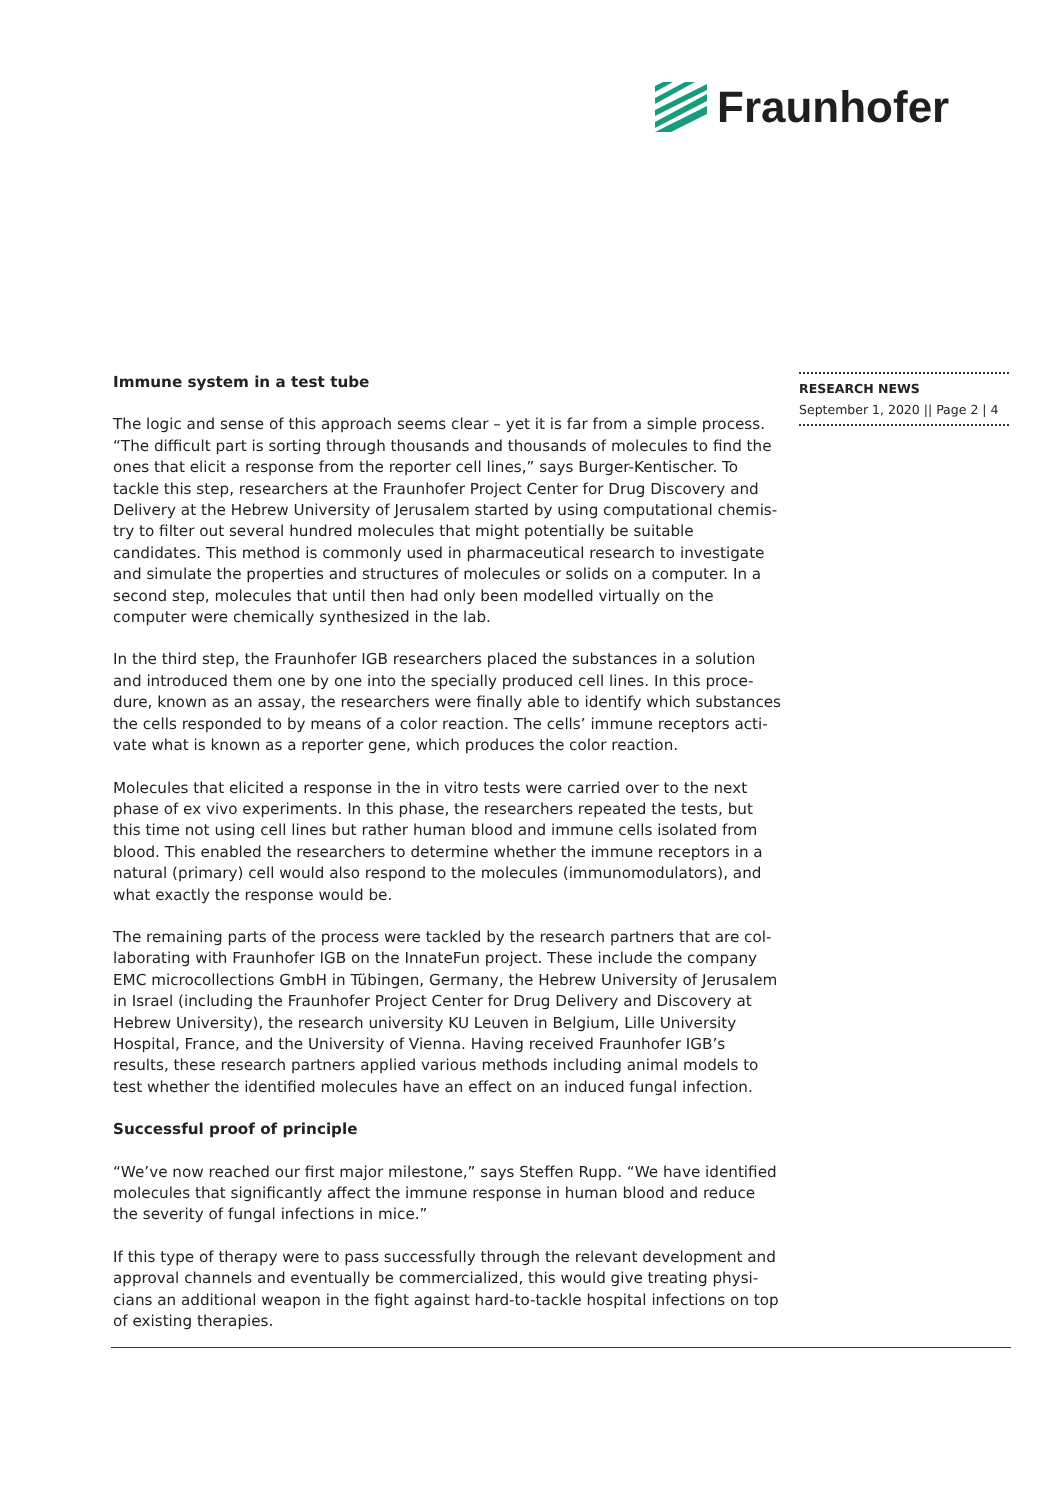Fraunhofer
Immune system in a test tube
The logic and sense of this approach seems clear – yet it is far from a simple process. “The difficult part is sorting through thousands and thousands of molecules to find the ones that elicit a response from the reporter cell lines,” says Burger-Kentischer. To tackle this step, researchers at the Fraunhofer Project Center for Drug Discovery and Delivery at the Hebrew University of Jerusalem started by using computational chemis­try to filter out several hundred molecules that might potentially be suitable candidates. This method is commonly used in pharmaceutical research to investigate and simulate the properties and structures of molecules or solids on a computer. In a second step, molecules that until then had only been modelled virtually on the computer were chemically synthesized in the lab.
In the third step, the Fraunhofer IGB researchers placed the substances in a solution and introduced them one by one into the specially produced cell lines. In this proce­dure, known as an assay, the researchers were finally able to identify which substances the cells responded to by means of a color reaction. The cells’ immune receptors acti­vate what is known as a reporter gene, which produces the color reaction.
Molecules that elicited a response in the in vitro tests were carried over to the next phase of ex vivo experiments. In this phase, the researchers repeated the tests, but this time not using cell lines but rather human blood and immune cells isolated from blood. This enabled the researchers to determine whether the immune receptors in a natural (primary) cell would also respond to the molecules (immunomodulators), and what ex­actly the response would be.
The remaining parts of the process were tackled by the research partners that are col­laborating with Fraunhofer IGB on the InnateFun project. These include the company EMC microcollections GmbH in Tübingen, Germany, the Hebrew University of Jerusa­lem in Israel (including the Fraunhofer Project Center for Drug Delivery and Discovery at Hebrew University), the research university KU Leuven in Belgium, Lille University Hospi­tal, France, and the University of Vienna. Having received Fraunhofer IGB’s results, these research partners applied various methods including animal models to test whether the identified molecules have an effect on an induced fungal infection.
Successful proof of principle
“We’ve now reached our first major milestone,” says Steffen Rupp. “We have identi­fied molecules that significantly affect the immune response in human blood and re­duce the severity of fungal infections in mice.”
If this type of therapy were to pass successfully through the relevant development and approval channels and eventually be commercialized, this would give treating physi­cians an additional weapon in the fight against hard-to-tackle hospital infections on top of existing therapies.
RESEARCH NEWS
September 1, 2020 || Page 2 | 4